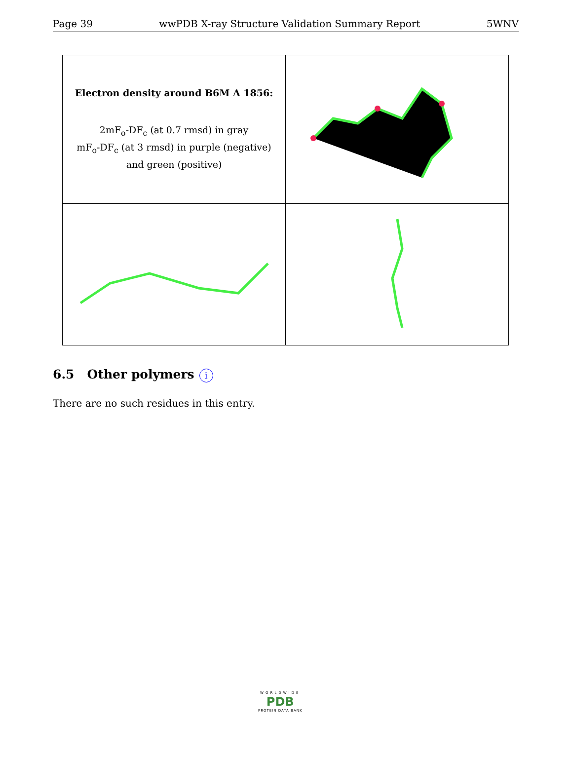Page 39 wwPDB X-ray Structure Validation Summary Report 5WNV
| Electron density around B6M A 1856: 2mF<sub>o</sub>-DF<sub>c</sub> (at 0.7 rmsd) in gray mF<sub>o</sub>-DF<sub>c</sub> (at 3 rmsd) in purple (negative) and green (positive) | |
6.5 Other polymers i
There are no such residues in this entry.
WORLDWIDE
PDB
PROTEIN DATA BANK